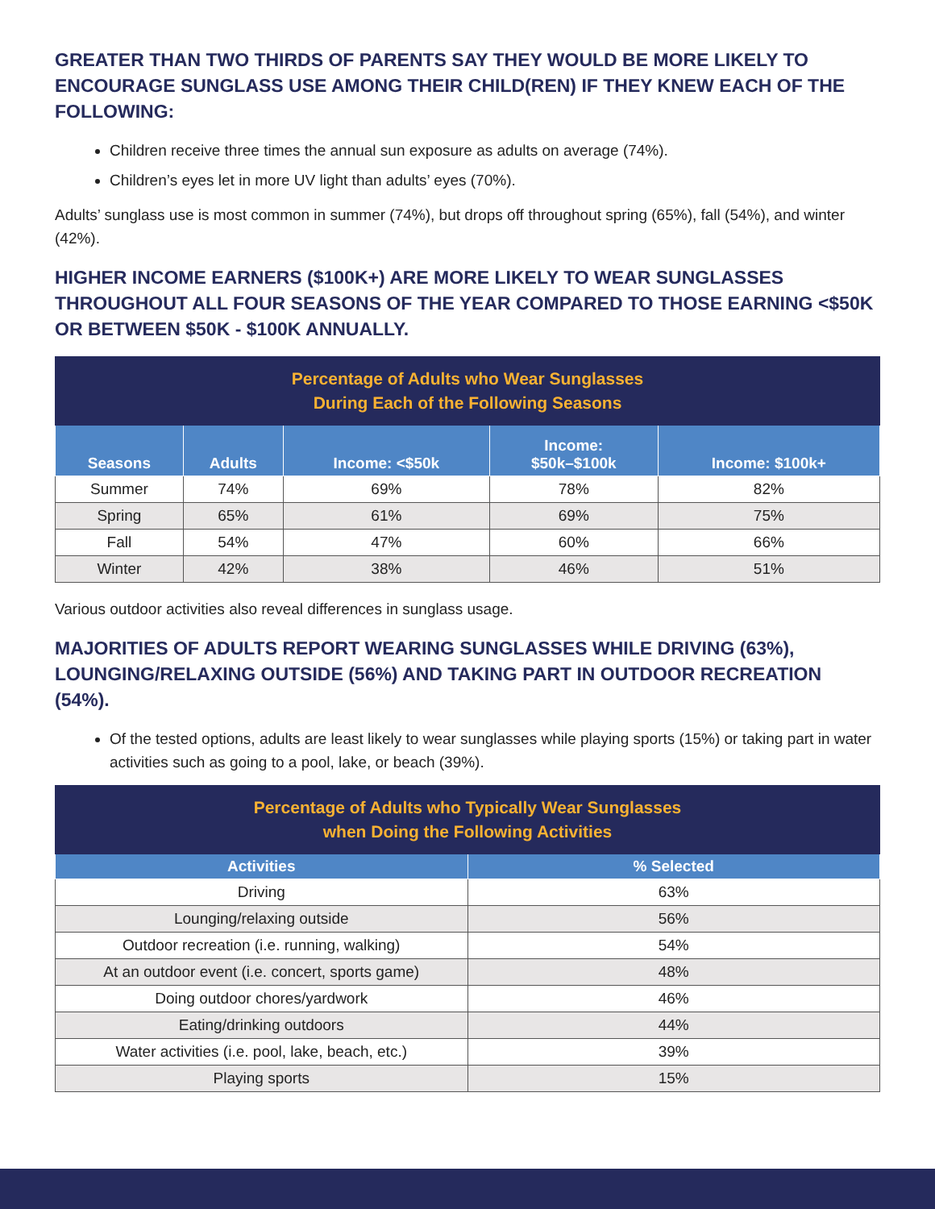GREATER THAN TWO THIRDS OF PARENTS SAY THEY WOULD BE MORE LIKELY TO ENCOURAGE SUNGLASS USE AMONG THEIR CHILD(REN) IF THEY KNEW EACH OF THE FOLLOWING:
Children receive three times the annual sun exposure as adults on average (74%).
Children’s eyes let in more UV light than adults’ eyes (70%).
Adults’ sunglass use is most common in summer (74%), but drops off throughout spring (65%), fall (54%), and winter (42%).
HIGHER INCOME EARNERS ($100K+) ARE MORE LIKELY TO WEAR SUNGLASSES THROUGHOUT ALL FOUR SEASONS OF THE YEAR COMPARED TO THOSE EARNING <$50K OR BETWEEN $50K - $100K ANNUALLY.
| Percentage of Adults who Wear Sunglasses During Each of the Following Seasons | | | | |
| --- | --- | --- | --- | --- |
| Seasons | Adults | Income: <$50k | Income: $50k–$100k | Income: $100k+ |
| Summer | 74% | 69% | 78% | 82% |
| Spring | 65% | 61% | 69% | 75% |
| Fall | 54% | 47% | 60% | 66% |
| Winter | 42% | 38% | 46% | 51% |
Various outdoor activities also reveal differences in sunglass usage.
MAJORITIES OF ADULTS REPORT WEARING SUNGLASSES WHILE DRIVING (63%), LOUNGING/RELAXING OUTSIDE (56%) AND TAKING PART IN OUTDOOR RECREATION (54%).
Of the tested options, adults are least likely to wear sunglasses while playing sports (15%) or taking part in water activities such as going to a pool, lake, or beach (39%).
| Percentage of Adults who Typically Wear Sunglasses when Doing the Following Activities | |
| --- | --- |
| Activities | % Selected |
| Driving | 63% |
| Lounging/relaxing outside | 56% |
| Outdoor recreation (i.e. running, walking) | 54% |
| At an outdoor event (i.e. concert, sports game) | 48% |
| Doing outdoor chores/yardwork | 46% |
| Eating/drinking outdoors | 44% |
| Water activities (i.e. pool, lake, beach, etc.) | 39% |
| Playing sports | 15% |